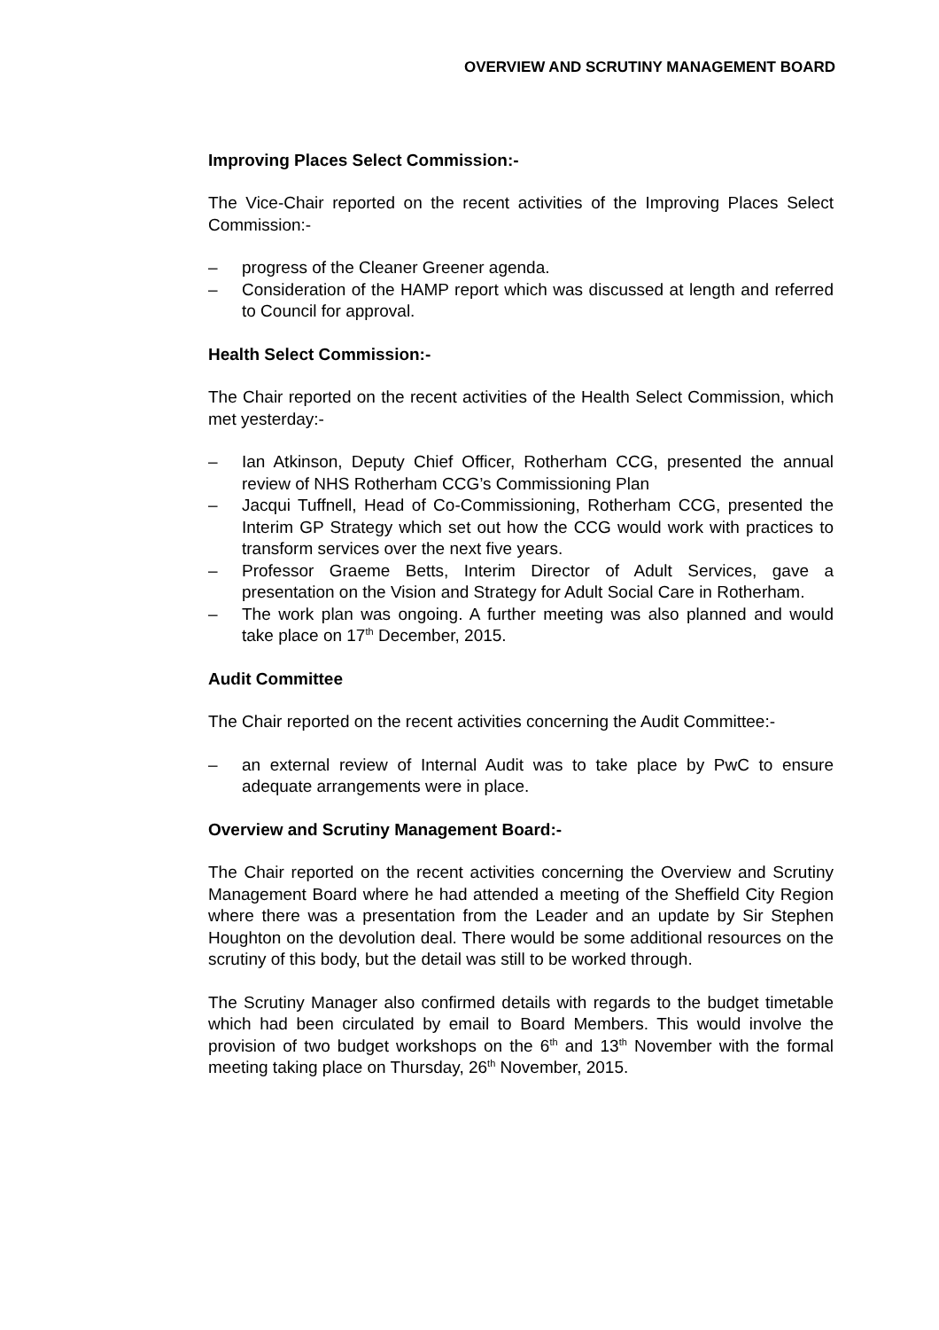OVERVIEW AND SCRUTINY MANAGEMENT BOARD
Improving Places Select Commission:-
The Vice-Chair reported on the recent activities of the Improving Places Select Commission:-
– progress of the Cleaner Greener agenda.
– Consideration of the HAMP report which was discussed at length and referred to Council for approval.
Health Select Commission:-
The Chair reported on the recent activities of the Health Select Commission, which met yesterday:-
– Ian Atkinson, Deputy Chief Officer, Rotherham CCG, presented the annual review of NHS Rotherham CCG’s Commissioning Plan
– Jacqui Tuffnell, Head of Co-Commissioning, Rotherham CCG, presented the Interim GP Strategy which set out how the CCG would work with practices to transform services over the next five years.
– Professor Graeme Betts, Interim Director of Adult Services, gave a presentation on the Vision and Strategy for Adult Social Care in Rotherham.
– The work plan was ongoing. A further meeting was also planned and would take place on 17<sup>th</sup> December, 2015.
Audit Committee
The Chair reported on the recent activities concerning the Audit Committee:-
– an external review of Internal Audit was to take place by PwC to ensure adequate arrangements were in place.
Overview and Scrutiny Management Board:-
The Chair reported on the recent activities concerning the Overview and Scrutiny Management Board where he had attended a meeting of the Sheffield City Region where there was a presentation from the Leader and an update by Sir Stephen Houghton on the devolution deal. There would be some additional resources on the scrutiny of this body, but the detail was still to be worked through.
The Scrutiny Manager also confirmed details with regards to the budget timetable which had been circulated by email to Board Members. This would involve the provision of two budget workshops on the 6<sup>th</sup> and 13<sup>th</sup> November with the formal meeting taking place on Thursday, 26<sup>th</sup> November, 2015.